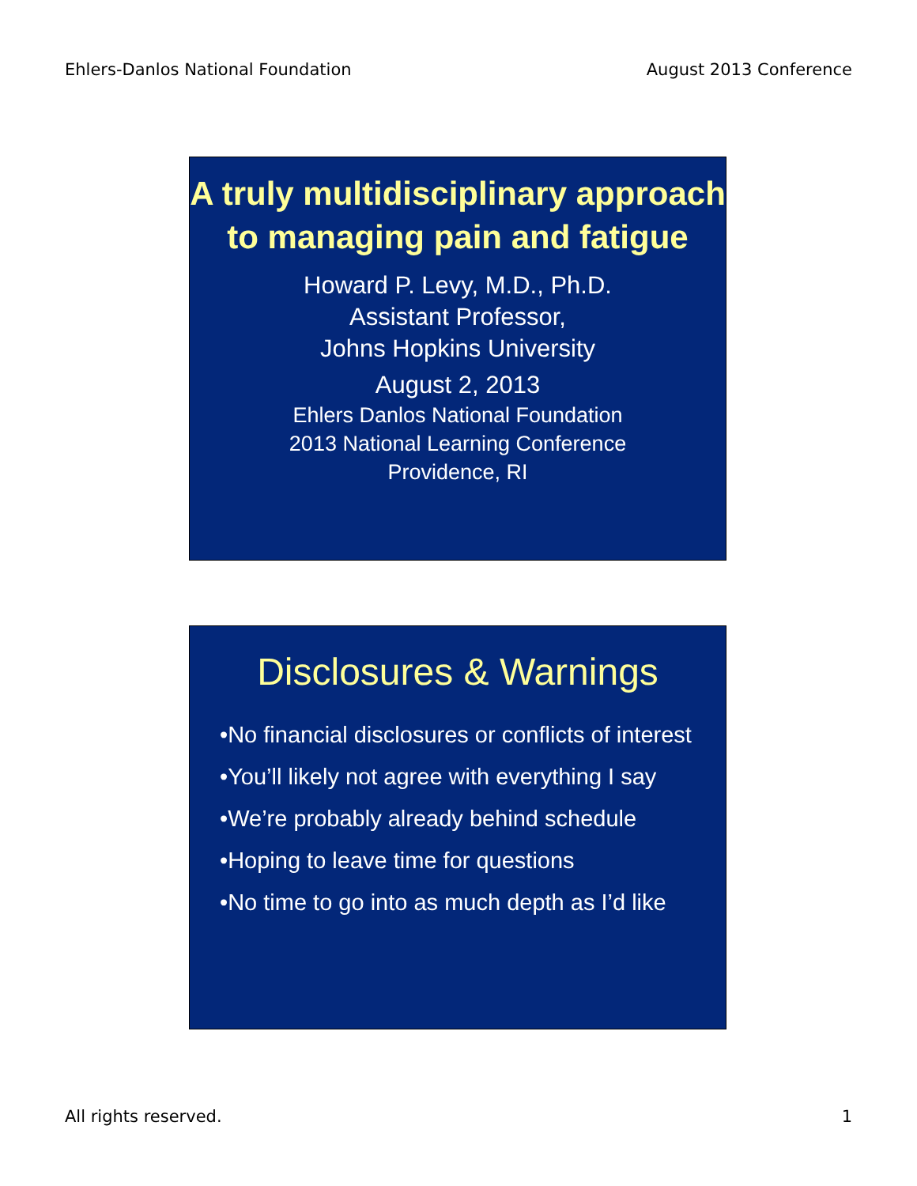Ehlers-Danlos National Foundation August 2013 Conference
A truly multidisciplinary approach to managing pain and fatigue
Howard P. Levy, M.D., Ph.D.
Assistant Professor,
Johns Hopkins University
August 2, 2013
Ehlers Danlos National Foundation
2013 National Learning Conference
Providence, RI
Disclosures & Warnings
•No financial disclosures or conflicts of interest
•You’ll likely not agree with everything I say
•We’re probably already behind schedule
•Hoping to leave time for questions
•No time to go into as much depth as I’d like
All rights reserved. 1